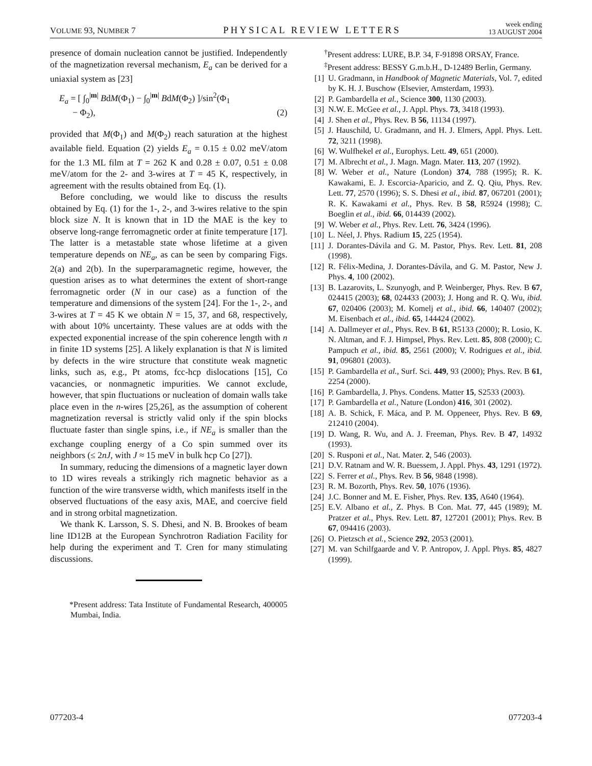VOLUME 93, NUMBER 7 PHYSICAL REVIEW LETTERS week ending
13 AUGUST 2004
presence of domain nucleation cannot be justified. Independently of the magnetization reversal mechanism, E<sub>a</sub> can be derived for a uniaxial system as [23]
E<sub>a</sub> = [ ∫<sub>0</sub><sup>|m|</sup> BdM(Φ<sub>1</sub>) − ∫<sub>0</sub><sup>|m|</sup> BdM(Φ<sub>2</sub>) ]/sin<sup>2</sup>(Φ<sub>1</sub>
− Φ<sub>2</sub>), (2)
provided that M(Φ<sub>1</sub>) and M(Φ<sub>2</sub>) reach saturation at the highest available field. Equation (2) yields E<sub>a</sub> = 0.15 ± 0.02 meV/atom for the 1.3 ML film at T = 262 K and 0.28 ± 0.07, 0.51 ± 0.08 meV/atom for the 2- and 3-wires at T = 45 K, respectively, in agreement with the results obtained from Eq. (1).
Before concluding, we would like to discuss the results obtained by Eq. (1) for the 1-, 2-, and 3-wires relative to the spin block size N. It is known that in 1D the MAE is the key to observe long-range ferromagnetic order at finite temperature [17]. The latter is a metastable state whose lifetime at a given temperature depends on NE<sub>a</sub>, as can be seen by comparing Figs. 2(a) and 2(b). In the superparamagnetic regime, however, the question arises as to what determines the extent of short-range ferromagnetic order (N in our case) as a function of the temperature and dimensions of the system [24]. For the 1-, 2-, and 3-wires at T = 45 K we obtain N = 15, 37, and 68, respectively, with about 10% uncertainty. These values are at odds with the expected exponential increase of the spin coherence length with n in finite 1D systems [25]. A likely explanation is that N is limited by defects in the wire structure that constitute weak magnetic links, such as, e.g., Pt atoms, fcc-hcp dislocations [15], Co vacancies, or nonmagnetic impurities. We cannot exclude, however, that spin fluctuations or nucleation of domain walls take place even in the n-wires [25,26], as the assumption of coherent magnetization reversal is strictly valid only if the spin blocks fluctuate faster than single spins, i.e., if NE<sub>a</sub> is smaller than the exchange coupling energy of a Co spin summed over its neighbors (≤ 2nJ, with J ≈ 15 meV in bulk hcp Co [27]).
In summary, reducing the dimensions of a magnetic layer down to 1D wires reveals a strikingly rich magnetic behavior as a function of the wire transverse width, which manifests itself in the observed fluctuations of the easy axis, MAE, and coercive field and in strong orbital magnetization.
We thank K. Larsson, S. S. Dhesi, and N. B. Brookes of beam line ID12B at the European Synchrotron Radiation Facility for help during the experiment and T. Cren for many stimulating discussions.
*Present address: Tata Institute of Fundamental Research, 400005 Mumbai, India.
<sup>†</sup> Present address: LURE, B.P. 34, F-91898 ORSAY, France.
<sup>‡</sup> Present address: BESSY G.m.b.H., D-12489 Berlin, Germany.
[1] U. Gradmann, in Handbook of Magnetic Materials, Vol. 7, edited by K. H. J. Buschow (Elsevier, Amsterdam, 1993).
[2] P. Gambardella et al., Science 300, 1130 (2003).
[3] N.W. E. McGee et al., J. Appl. Phys. 73, 3418 (1993).
[4] J. Shen et al., Phys. Rev. B 56, 11134 (1997).
[5] J. Hauschild, U. Gradmann, and H. J. Elmers, Appl. Phys. Lett. 72, 3211 (1998).
[6] W. Wulfhekel et al., Europhys. Lett. 49, 651 (2000).
[7] M. Albrecht et al., J. Magn. Magn. Mater. 113, 207 (1992).
[8] W. Weber et al., Nature (London) 374, 788 (1995); R. K. Kawakami, E. J. Escorcia-Aparicio, and Z. Q. Qiu, Phys. Rev. Lett. 77, 2570 (1996); S. S. Dhesi et al., ibid. 87, 067201 (2001); R. K. Kawakami et al., Phys. Rev. B 58, R5924 (1998); C. Boeglin et al., ibid. 66, 014439 (2002).
[9] W. Weber et al., Phys. Rev. Lett. 76, 3424 (1996).
[10] L. Néel, J. Phys. Radium 15, 225 (1954).
[11] J. Dorantes-Dávila and G. M. Pastor, Phys. Rev. Lett. 81, 208 (1998).
[12] R. Félix-Medina, J. Dorantes-Dávila, and G. M. Pastor, New J. Phys. 4, 100 (2002).
[13] B. Lazarovits, L. Szunyogh, and P. Weinberger, Phys. Rev. B 67, 024415 (2003); 68, 024433 (2003); J. Hong and R. Q. Wu, ibid. 67, 020406 (2003); M. Komelj et al., ibid. 66, 140407 (2002); M. Eisenbach et al., ibid. 65, 144424 (2002).
[14] A. Dallmeyer et al., Phys. Rev. B 61, R5133 (2000); R. Losio, K. N. Altman, and F. J. Himpsel, Phys. Rev. Lett. 85, 808 (2000); C. Pampuch et al., ibid. 85, 2561 (2000); V. Rodrigues et al., ibid. 91, 096801 (2003).
[15] P. Gambardella et al., Surf. Sci. 449, 93 (2000); Phys. Rev. B 61, 2254 (2000).
[16] P. Gambardella, J. Phys. Condens. Matter 15, S2533 (2003).
[17] P. Gambardella et al., Nature (London) 416, 301 (2002).
[18] A. B. Schick, F. Máca, and P. M. Oppeneer, Phys. Rev. B 69, 212410 (2004).
[19] D. Wang, R. Wu, and A. J. Freeman, Phys. Rev. B 47, 14932 (1993).
[20] S. Rusponi et al., Nat. Mater. 2, 546 (2003).
[21] D.V. Ratnam and W. R. Buessem, J. Appl. Phys. 43, 1291 (1972).
[22] S. Ferrer et al., Phys. Rev. B 56, 9848 (1998).
[23] R. M. Bozorth, Phys. Rev. 50, 1076 (1936).
[24] J.C. Bonner and M. E. Fisher, Phys. Rev. 135, A640 (1964).
[25] E.V. Albano et al., Z. Phys. B Con. Mat. 77, 445 (1989); M. Pratzer et al., Phys. Rev. Lett. 87, 127201 (2001); Phys. Rev. B 67, 094416 (2003).
[26] O. Pietzsch et al., Science 292, 2053 (2001).
[27] M. van Schilfgaarde and V. P. Antropov, J. Appl. Phys. 85, 4827 (1999).
077203-4 077203-4